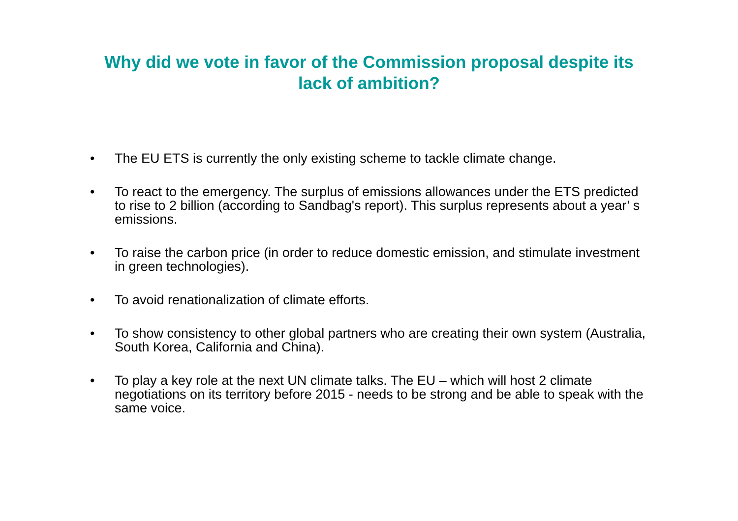Why did we vote in favor of the Commission proposal despite its lack of ambition?
• The EU ETS is currently the only existing scheme to tackle climate change.
• To react to the emergency. The surplus of emissions allowances under the ETS predicted to rise to 2 billion (according to Sandbag's report). This surplus represents about a year’ s emissions.
• To raise the carbon price (in order to reduce domestic emission, and stimulate investment in green technologies).
• To avoid renationalization of climate efforts.
• To show consistency to other global partners who are creating their own system (Australia, South Korea, California and China).
• To play a key role at the next UN climate talks. The EU – which will host 2 climate negotiations on its territory before 2015 - needs to be strong and be able to speak with the same voice.